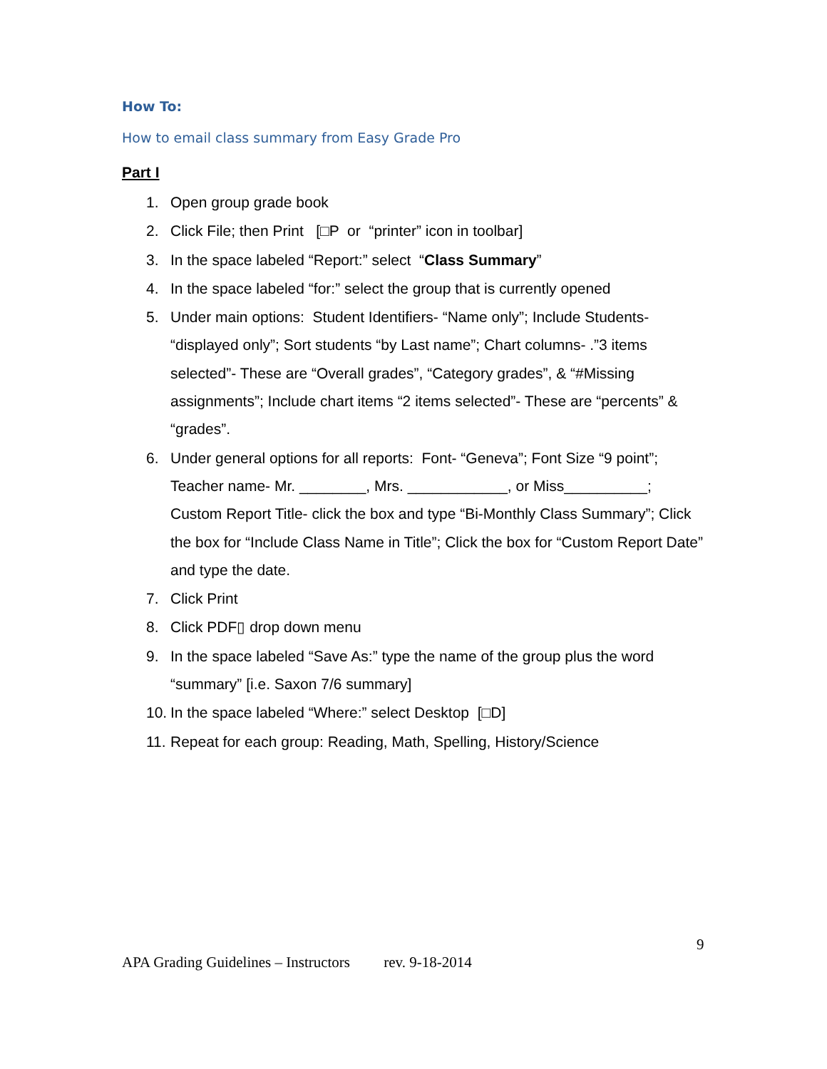How To:
How to email class summary from Easy Grade Pro
Part I
1. Open group grade book
2. Click File; then Print [□P or “printer” icon in toolbar]
3. In the space labeled “Report:” select “Class Summary”
4. In the space labeled “for:” select the group that is currently opened
5. Under main options: Student Identifiers- “Name only”; Include Students- “displayed only”; Sort students “by Last name”; Chart columns- .”3 items selected”- These are “Overall grades”, “Category grades”, & “#Missing assignments”; Include chart items “2 items selected”- These are “percents” & “grades”.
6. Under general options for all reports: Font- “Geneva”; Font Size “9 point”; Teacher name- Mr. ________, Mrs. ____________, or Miss__________; Custom Report Title- click the box and type “Bi-Monthly Class Summary”; Click the box for “Include Class Name in Title”; Click the box for “Custom Report Date” and type the date.
7. Click Print
8. Click PDF▯ drop down menu
9. In the space labeled “Save As:” type the name of the group plus the word “summary” [i.e. Saxon 7/6 summary]
10. In the space labeled “Where:” select Desktop [□D]
11. Repeat for each group: Reading, Math, Spelling, History/Science
9
APA Grading Guidelines – Instructors rev. 9-18-2014